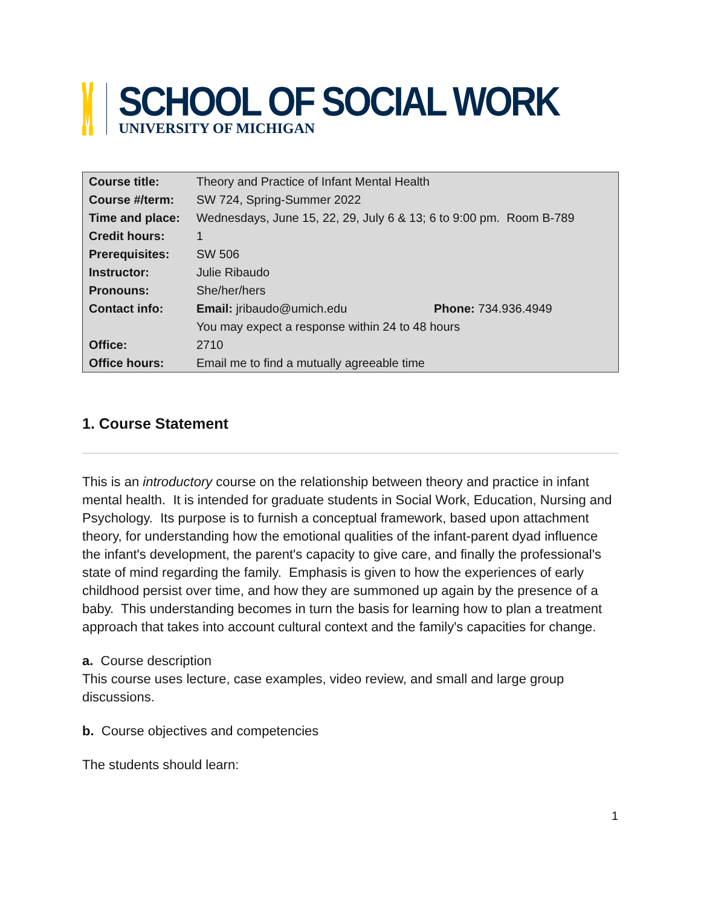SCHOOL OF SOCIAL WORK
UNIVERSITY OF MICHIGAN
| Course title: | Theory and Practice of Infant Mental Health | |
| Course #/term: | SW 724, Spring-Summer 2022 | |
| Time and place: | Wednesdays, June 15, 22, 29, July 6 & 13; 6 to 9:00 pm. Room B-789 | |
| Credit hours: | 1 | |
| Prerequisites: | SW 506 | |
| Instructor: | Julie Ribaudo | |
| Pronouns: | She/her/hers | |
| Contact info: | Email: jribaudo@umich.edu | Phone: 734.936.4949 |
| | You may expect a response within 24 to 48 hours | |
| Office: | 2710 | |
| Office hours: | Email me to find a mutually agreeable time | |
1. Course Statement
This is an introductory course on the relationship between theory and practice in infant mental health. It is intended for graduate students in Social Work, Education, Nursing and Psychology. Its purpose is to furnish a conceptual framework, based upon attachment theory, for understanding how the emotional qualities of the infant-parent dyad influence the infant's development, the parent's capacity to give care, and finally the professional's state of mind regarding the family. Emphasis is given to how the experiences of early childhood persist over time, and how they are summoned up again by the presence of a baby. This understanding becomes in turn the basis for learning how to plan a treatment approach that takes into account cultural context and the family's capacities for change.
a. Course description
This course uses lecture, case examples, video review, and small and large group discussions.
b. Course objectives and competencies
The students should learn:
1